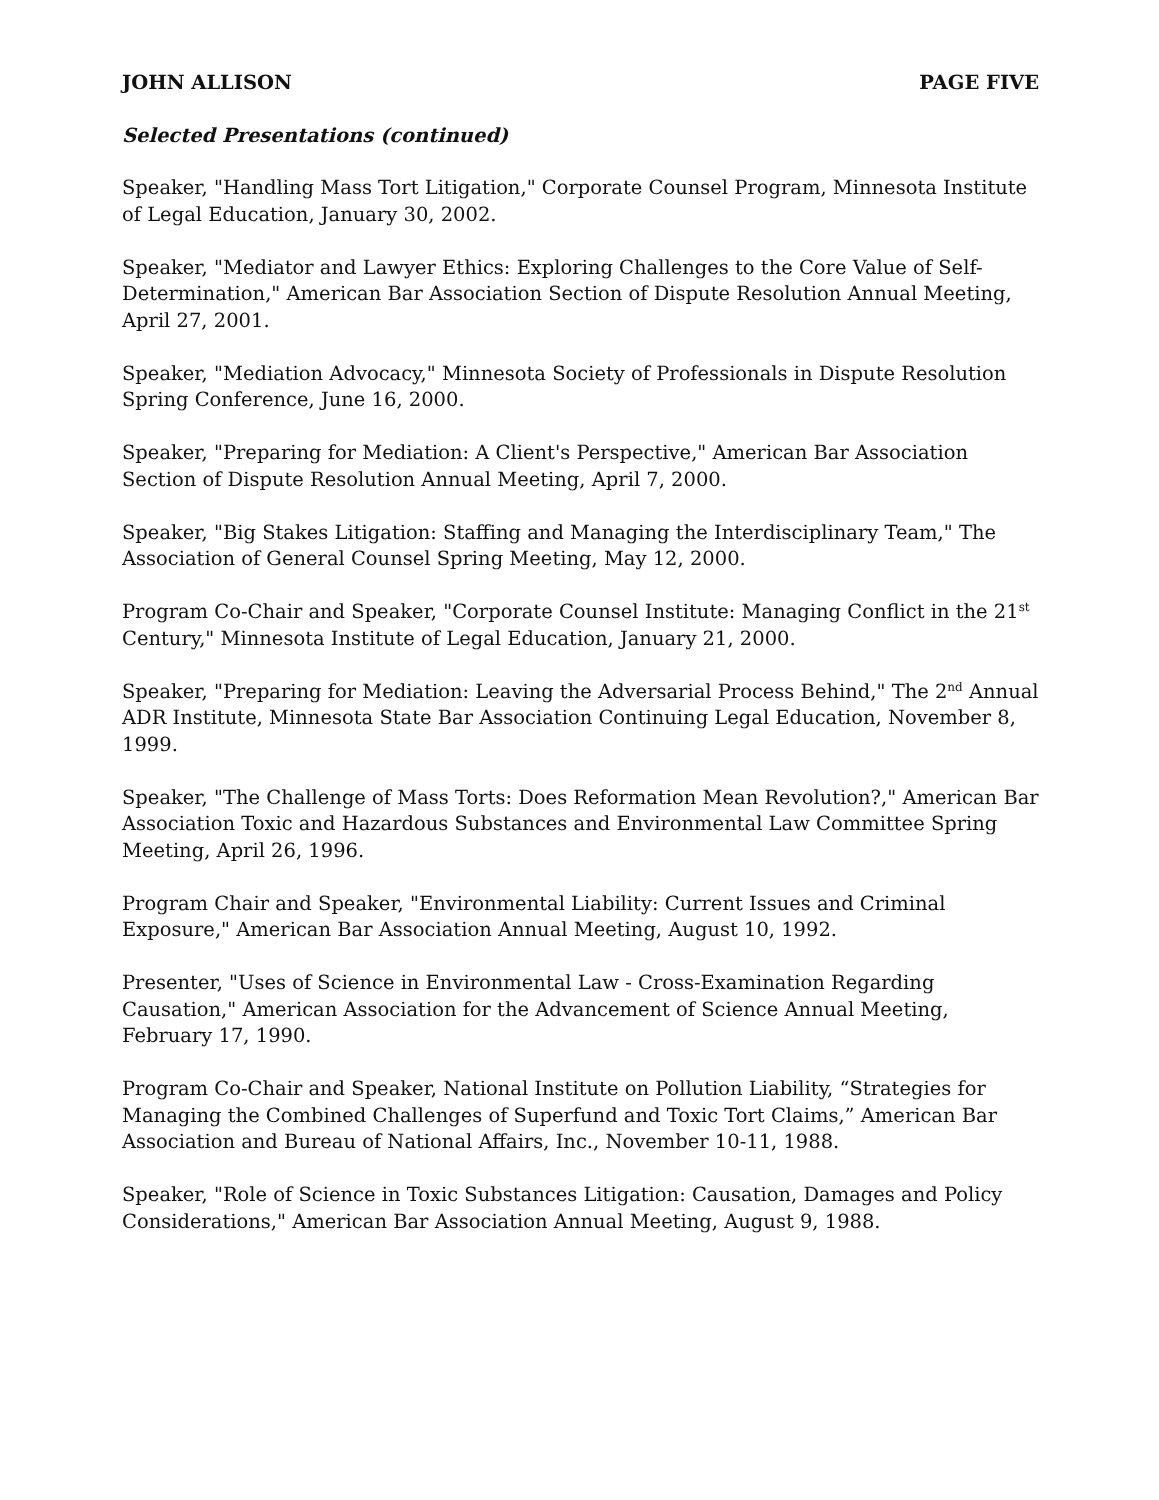JOHN ALLISON PAGE FIVE
Selected Presentations (continued)
Speaker, "Handling Mass Tort Litigation," Corporate Counsel Program, Minnesota Institute of Legal Education, January 30, 2002.
Speaker, "Mediator and Lawyer Ethics: Exploring Challenges to the Core Value of Self-Determination," American Bar Association Section of Dispute Resolution Annual Meeting, April 27, 2001.
Speaker, "Mediation Advocacy," Minnesota Society of Professionals in Dispute Resolution Spring Conference, June 16, 2000.
Speaker, "Preparing for Mediation: A Client's Perspective," American Bar Association Section of Dispute Resolution Annual Meeting, April 7, 2000.
Speaker, "Big Stakes Litigation: Staffing and Managing the Interdisciplinary Team," The Association of General Counsel Spring Meeting, May 12, 2000.
Program Co-Chair and Speaker, "Corporate Counsel Institute: Managing Conflict in the 21<sup>st</sup> Century," Minnesota Institute of Legal Education, January 21, 2000.
Speaker, "Preparing for Mediation: Leaving the Adversarial Process Behind," The 2<sup>nd</sup> Annual ADR Institute, Minnesota State Bar Association Continuing Legal Education, November 8, 1999.
Speaker, "The Challenge of Mass Torts: Does Reformation Mean Revolution?," American Bar Association Toxic and Hazardous Substances and Environmental Law Committee Spring Meeting, April 26, 1996.
Program Chair and Speaker, "Environmental Liability: Current Issues and Criminal Exposure," American Bar Association Annual Meeting, August 10, 1992.
Presenter, "Uses of Science in Environmental Law - Cross-Examination Regarding Causation," American Association for the Advancement of Science Annual Meeting, February 17, 1990.
Program Co-Chair and Speaker, National Institute on Pollution Liability, “Strategies for Managing the Combined Challenges of Superfund and Toxic Tort Claims,” American Bar Association and Bureau of National Affairs, Inc., November 10-11, 1988.
Speaker, "Role of Science in Toxic Substances Litigation: Causation, Damages and Policy Considerations," American Bar Association Annual Meeting, August 9, 1988.